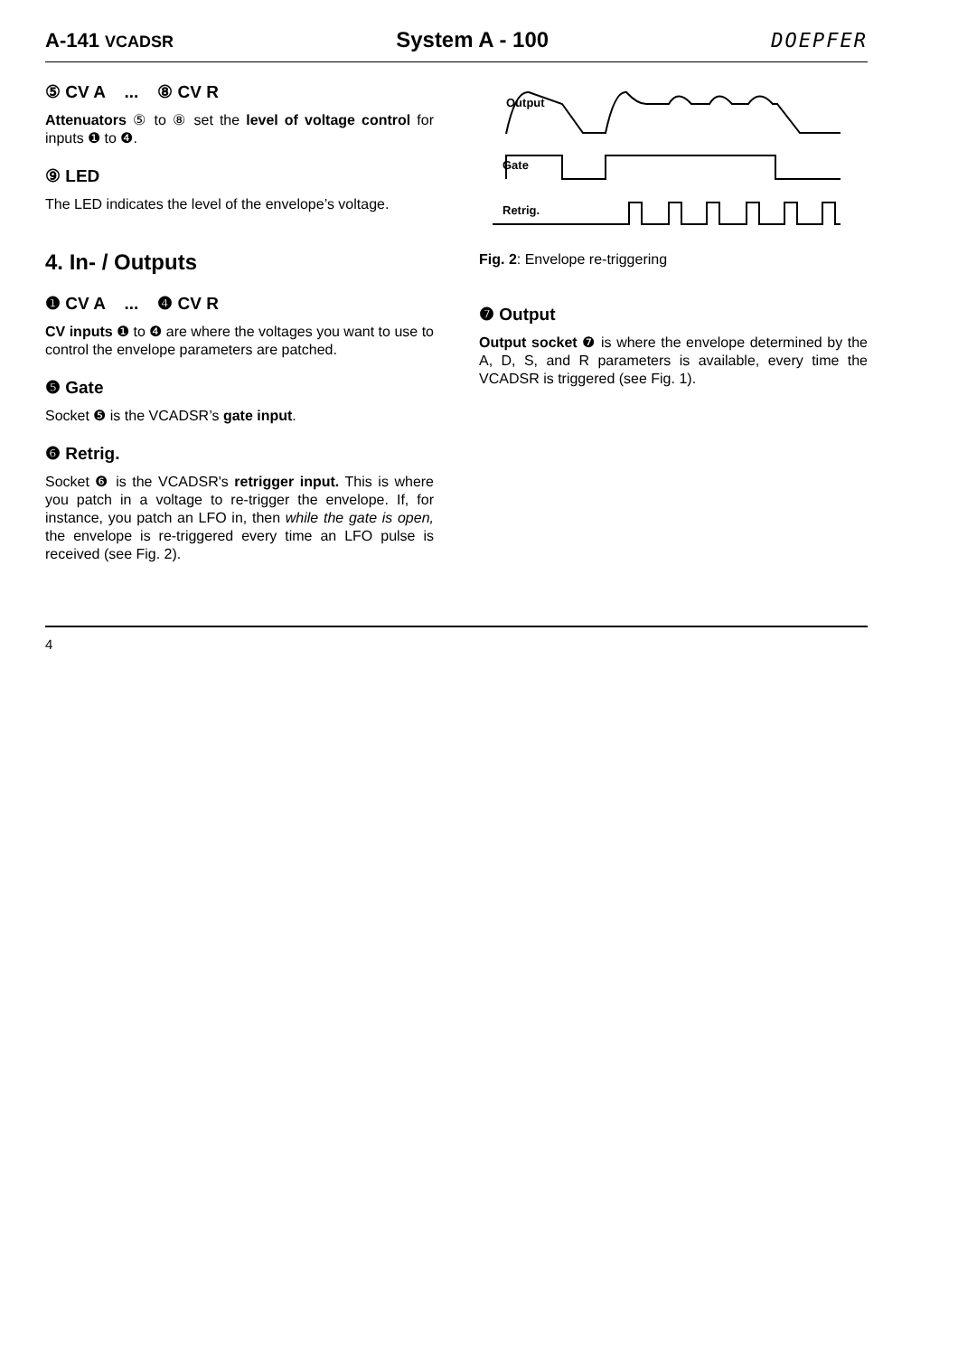A-141 VCADSR System A - 100 DOEPFER
⑤ CV A ... ⑧ CV R
Attenuators ⑤ to ⑧ set the level of voltage control for inputs ❶ to ❹.
⑨ LED
The LED indicates the level of the envelope’s voltage.
4. In- / Outputs
❶ CV A ... ❹ CV R
CV inputs ❶ to ❹ are where the voltages you want to use to control the envelope parameters are patched.
❺ Gate
Socket ❺ is the VCADSR’s gate input.
❻ Retrig.
Socket ❻ is the VCADSR's retrigger input. This is where you patch in a voltage to re-trigger the envelope. If, for instance, you patch an LFO in, then while the gate is open, the envelope is re-triggered every time an LFO pulse is received (see Fig. 2).
Output
Gate
Retrig.
Fig. 2: Envelope re-triggering
❼ Output
Output socket ❼ is where the envelope determined by the A, D, S, and R parameters is available, every time the VCADSR is triggered (see Fig. 1).
4